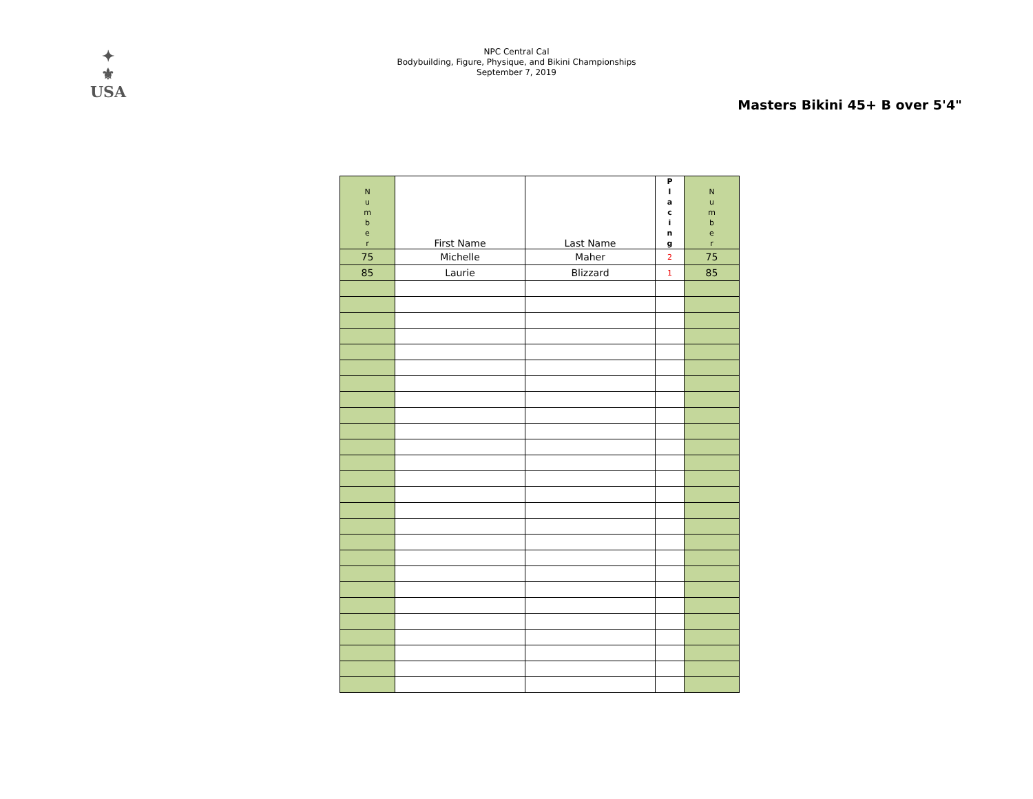✦
⚜
USA
NPC Central Cal
Bodybuilding, Figure, Physique, and Bikini Championships
September 7, 2019
Masters Bikini 45+ B over 5'4"
| N u m b e r | First Name | Last Name | P l a c i n g | N u m b e r |
| --- | --- | --- | --- | --- |
| 75 | Michelle | Maher | 2 | 75 |
| 85 | Laurie | Blizzard | 1 | 85 |